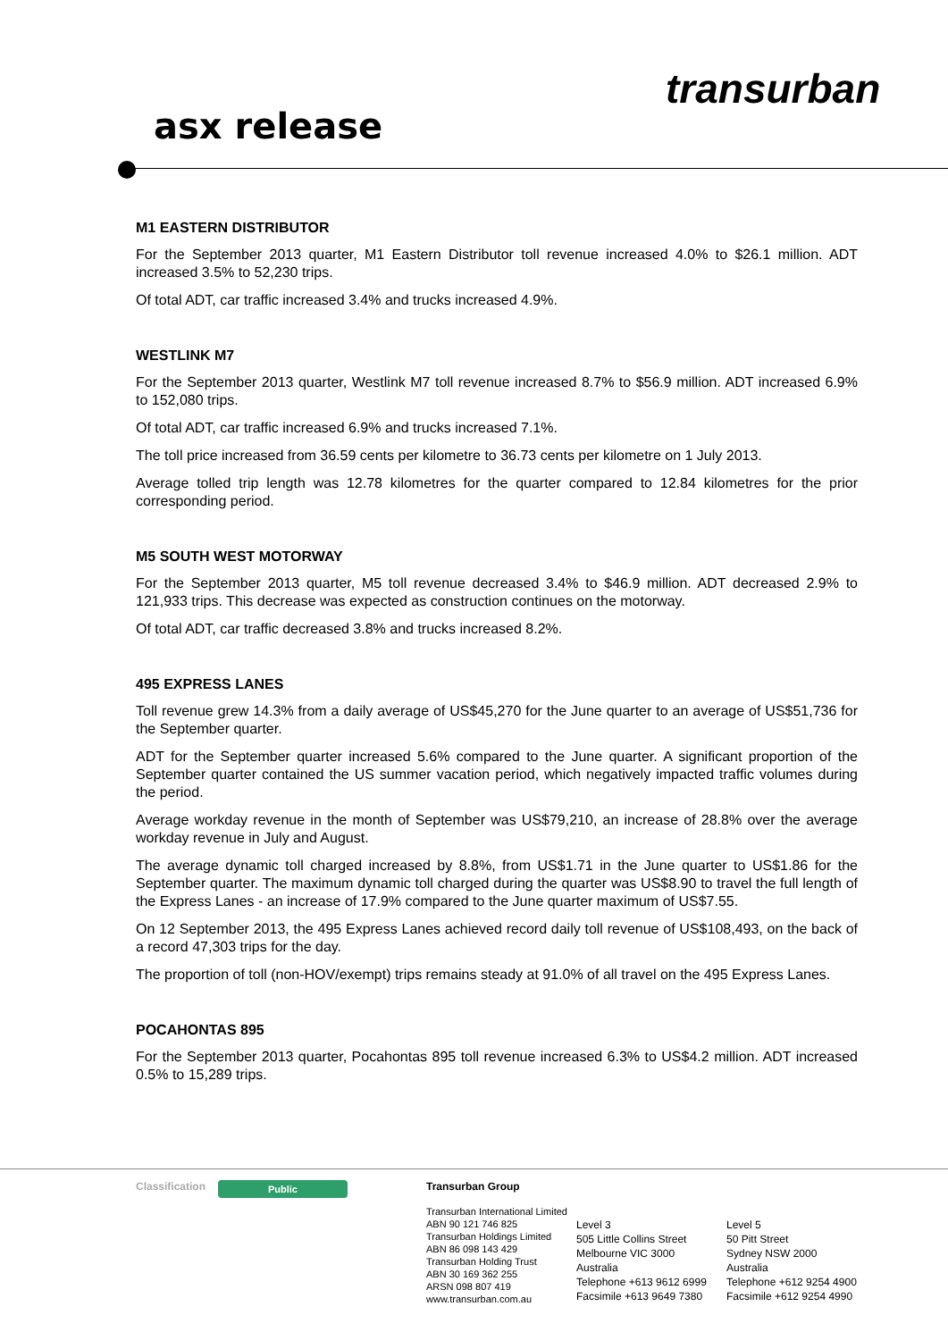asx release
transurban
M1 EASTERN DISTRIBUTOR
For the September 2013 quarter, M1 Eastern Distributor toll revenue increased 4.0% to $26.1 million. ADT increased 3.5% to 52,230 trips.
Of total ADT, car traffic increased 3.4% and trucks increased 4.9%.
WESTLINK M7
For the September 2013 quarter, Westlink M7 toll revenue increased 8.7% to $56.9 million. ADT increased 6.9% to 152,080 trips.
Of total ADT, car traffic increased 6.9% and trucks increased 7.1%.
The toll price increased from 36.59 cents per kilometre to 36.73 cents per kilometre on 1 July 2013.
Average tolled trip length was 12.78 kilometres for the quarter compared to 12.84 kilometres for the prior corresponding period.
M5 SOUTH WEST MOTORWAY
For the September 2013 quarter, M5 toll revenue decreased 3.4% to $46.9 million. ADT decreased 2.9% to 121,933 trips. This decrease was expected as construction continues on the motorway.
Of total ADT, car traffic decreased 3.8% and trucks increased 8.2%.
495 EXPRESS LANES
Toll revenue grew 14.3% from a daily average of US$45,270 for the June quarter to an average of US$51,736 for the September quarter.
ADT for the September quarter increased 5.6% compared to the June quarter. A significant proportion of the September quarter contained the US summer vacation period, which negatively impacted traffic volumes during the period.
Average workday revenue in the month of September was US$79,210, an increase of 28.8% over the average workday revenue in July and August.
The average dynamic toll charged increased by 8.8%, from US$1.71 in the June quarter to US$1.86 for the September quarter. The maximum dynamic toll charged during the quarter was US$8.90 to travel the full length of the Express Lanes - an increase of 17.9% compared to the June quarter maximum of US$7.55.
On 12 September 2013, the 495 Express Lanes achieved record daily toll revenue of US$108,493, on the back of a record 47,303 trips for the day.
The proportion of toll (non-HOV/exempt) trips remains steady at 91.0% of all travel on the 495 Express Lanes.
POCAHONTAS 895
For the September 2013 quarter, Pocahontas 895 toll revenue increased 6.3% to US$4.2 million. ADT increased 0.5% to 15,289 trips.
Classification
Public
Transurban Group
Transurban International Limited
ABN 90 121 746 825
Transurban Holdings Limited
ABN 86 098 143 429
Transurban Holding Trust
ABN 30 169 362 255
ARSN 098 807 419
www.transurban.com.au
Level 3
505 Little Collins Street
Melbourne VIC 3000
Australia
Telephone +613 9612 6999
Facsimile +613 9649 7380
Level 5
50 Pitt Street
Sydney NSW 2000
Australia
Telephone +612 9254 4900
Facsimile +612 9254 4990